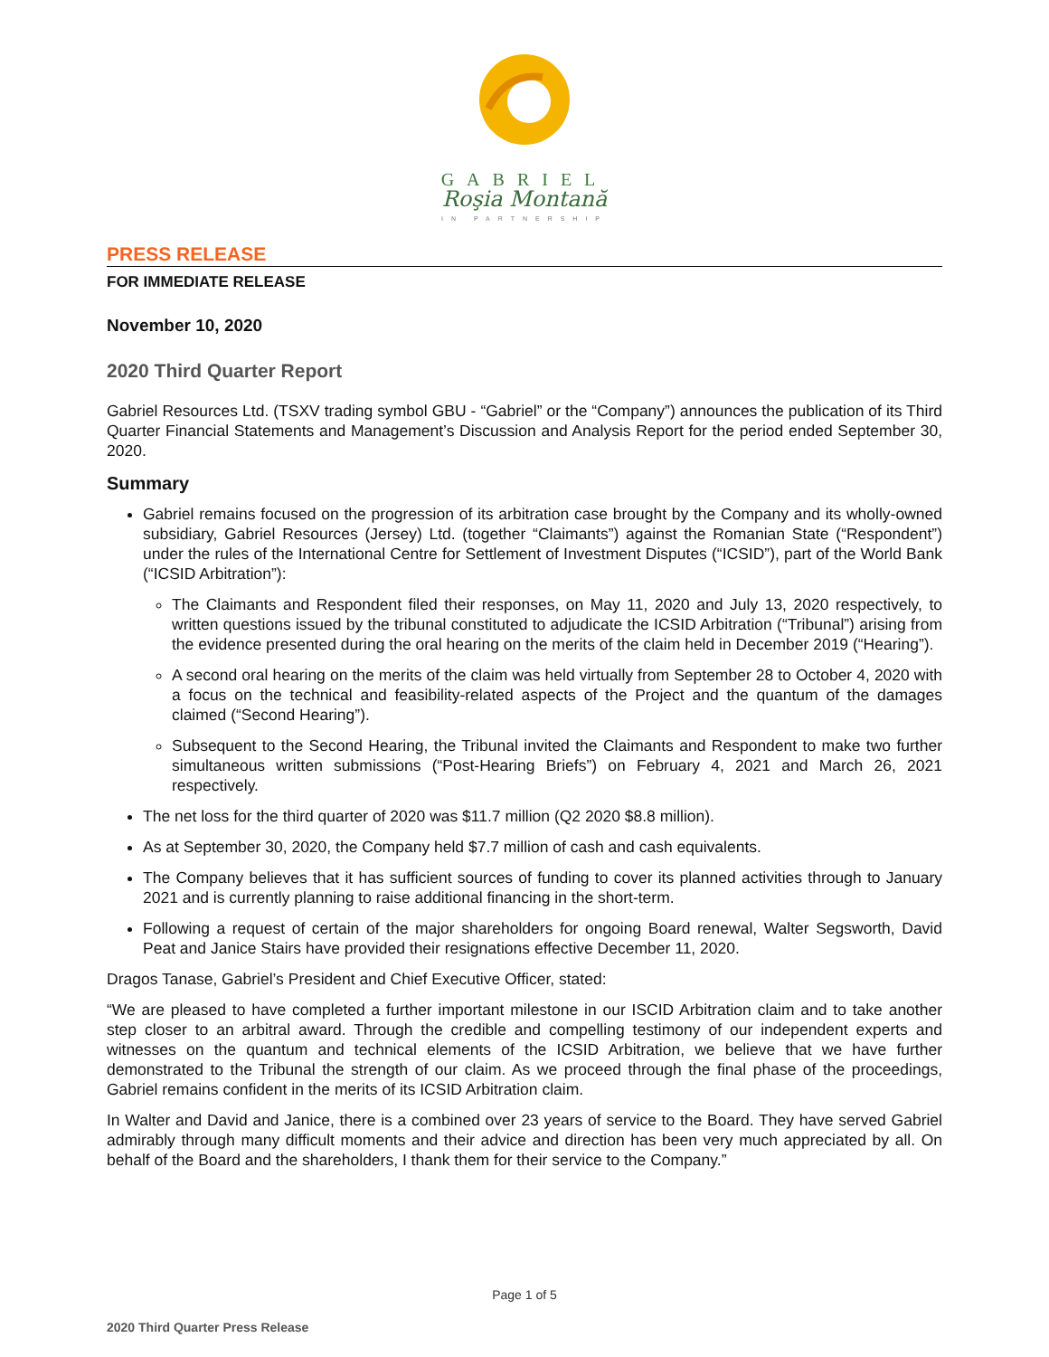GABRIEL
Roşia Montană
IN PARTNERSHIP
PRESS RELEASE
FOR IMMEDIATE RELEASE
November 10, 2020
2020 Third Quarter Report
Gabriel Resources Ltd. (TSXV trading symbol GBU - “Gabriel” or the “Company”) announces the publication of its Third Quarter Financial Statements and Management’s Discussion and Analysis Report for the period ended September 30, 2020.
Summary
Gabriel remains focused on the progression of its arbitration case brought by the Company and its wholly-owned subsidiary, Gabriel Resources (Jersey) Ltd. (together “Claimants”) against the Romanian State (“Respondent”) under the rules of the International Centre for Settlement of Investment Disputes (“ICSID”), part of the World Bank (“ICSID Arbitration”):
The Claimants and Respondent filed their responses, on May 11, 2020 and July 13, 2020 respectively, to written questions issued by the tribunal constituted to adjudicate the ICSID Arbitration (“Tribunal”) arising from the evidence presented during the oral hearing on the merits of the claim held in December 2019 (“Hearing”).
A second oral hearing on the merits of the claim was held virtually from September 28 to October 4, 2020 with a focus on the technical and feasibility-related aspects of the Project and the quantum of the damages claimed (“Second Hearing”).
Subsequent to the Second Hearing, the Tribunal invited the Claimants and Respondent to make two further simultaneous written submissions (“Post-Hearing Briefs”) on February 4, 2021 and March 26, 2021 respectively.
The net loss for the third quarter of 2020 was $11.7 million (Q2 2020 $8.8 million).
As at September 30, 2020, the Company held $7.7 million of cash and cash equivalents.
The Company believes that it has sufficient sources of funding to cover its planned activities through to January 2021 and is currently planning to raise additional financing in the short-term.
Following a request of certain of the major shareholders for ongoing Board renewal, Walter Segsworth, David Peat and Janice Stairs have provided their resignations effective December 11, 2020.
Dragos Tanase, Gabriel’s President and Chief Executive Officer, stated:
“We are pleased to have completed a further important milestone in our ISCID Arbitration claim and to take another step closer to an arbitral award. Through the credible and compelling testimony of our independent experts and witnesses on the quantum and technical elements of the ICSID Arbitration, we believe that we have further demonstrated to the Tribunal the strength of our claim. As we proceed through the final phase of the proceedings, Gabriel remains confident in the merits of its ICSID Arbitration claim.
In Walter and David and Janice, there is a combined over 23 years of service to the Board. They have served Gabriel admirably through many difficult moments and their advice and direction has been very much appreciated by all. On behalf of the Board and the shareholders, I thank them for their service to the Company.”
Page 1 of 5
2020 Third Quarter Press Release